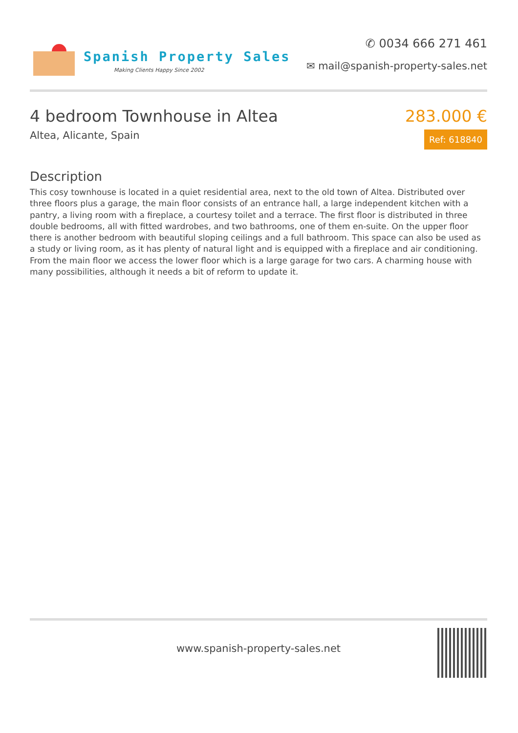Spanish Property Sales
Making Clients Happy Since 2002
✆ 0034 666 271 461
✉ mail@spanish-property-sales.net
4 bedroom Townhouse in Altea
Altea, Alicante, Spain
283.000 €
Ref: 618840
Description
This cosy townhouse is located in a quiet residential area, next to the old town of Altea. Distributed over three floors plus a garage, the main floor consists of an entrance hall, a large independent kitchen with a pantry, a living room with a fireplace, a courtesy toilet and a terrace. The first floor is distributed in three double bedrooms, all with fitted wardrobes, and two bathrooms, one of them en-suite. On the upper floor there is another bedroom with beautiful sloping ceilings and a full bathroom. This space can also be used as a study or living room, as it has plenty of natural light and is equipped with a fireplace and air conditioning. From the main floor we access the lower floor which is a large garage for two cars. A charming house with many possibilities, although it needs a bit of reform to update it.
www.spanish-property-sales.net